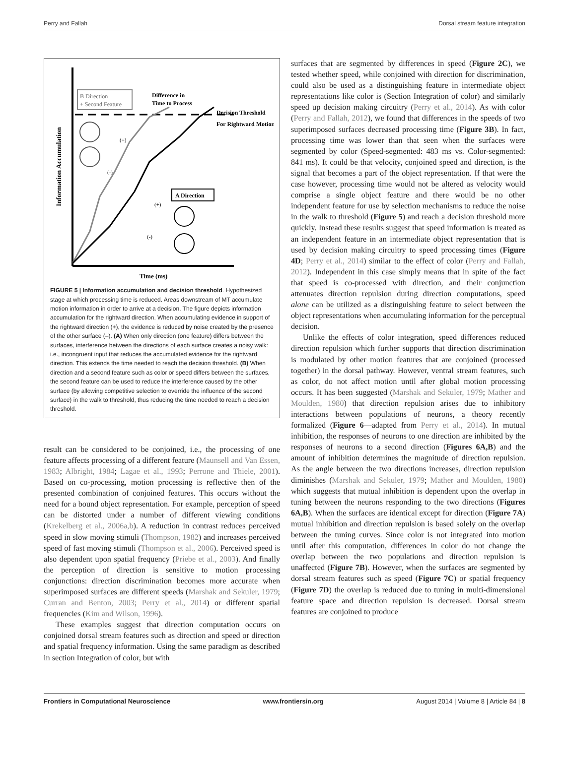Perry and Fallah Dorsal stream feature integration
B Direction
+ Second Feature
Difference in
Time to Process
Decision Threshold
For Rightward Motion
Information Accumulation
Time (ms)
A Direction
(+)
(-)
(+)
(-)
FIGURE 5 | Information accumulation and decision threshold. Hypothesized stage at which processing time is reduced. Areas downstream of MT accumulate motion information in order to arrive at a decision. The figure depicts information accumulation for the rightward direction. When accumulating evidence in support of the rightward direction (+), the evidence is reduced by noise created by the presence of the other surface (–). (A) When only direction (one feature) differs between the surfaces, interference between the directions of each surface creates a noisy walk: i.e., incongruent input that reduces the accumulated evidence for the rightward direction. This extends the time needed to reach the decision threshold. (B) When direction and a second feature such as color or speed differs between the surfaces, the second feature can be used to reduce the interference caused by the other surface (by allowing competitive selection to override the influence of the second surface) in the walk to threshold, thus reducing the time needed to reach a decision threshold.
result can be considered to be conjoined, i.e., the processing of one feature affects processing of a different feature (Maunsell and Van Essen, 1983; Albright, 1984; Lagae et al., 1993; Perrone and Thiele, 2001). Based on co-processing, motion processing is reflective then of the presented combination of conjoined features. This occurs without the need for a bound object representation. For example, perception of speed can be distorted under a number of different viewing conditions (Krekelberg et al., 2006a,b). A reduction in contrast reduces perceived speed in slow moving stimuli (Thompson, 1982) and increases perceived speed of fast moving stimuli (Thompson et al., 2006). Perceived speed is also dependent upon spatial frequency (Priebe et al., 2003). And finally the perception of direction is sensitive to motion processing conjunctions: direction discrimination becomes more accurate when superimposed surfaces are different speeds (Marshak and Sekuler, 1979; Curran and Benton, 2003; Perry et al., 2014) or different spatial frequencies (Kim and Wilson, 1996).
These examples suggest that direction computation occurs on conjoined dorsal stream features such as direction and speed or direction and spatial frequency information. Using the same paradigm as described in section Integration of color, but with
surfaces that are segmented by differences in speed (Figure 2C), we tested whether speed, while conjoined with direction for discrimination, could also be used as a distinguishing feature in intermediate object representations like color is (Section Integration of color) and similarly speed up decision making circuitry (Perry et al., 2014). As with color (Perry and Fallah, 2012), we found that differences in the speeds of two superimposed surfaces decreased processing time (Figure 3B). In fact, processing time was lower than that seen when the surfaces were segmented by color (Speed-segmented: 483 ms vs. Color-segmented: 841 ms). It could be that velocity, conjoined speed and direction, is the signal that becomes a part of the object representation. If that were the case however, processing time would not be altered as velocity would comprise a single object feature and there would be no other independent feature for use by selection mechanisms to reduce the noise in the walk to threshold (Figure 5) and reach a decision threshold more quickly. Instead these results suggest that speed information is treated as an independent feature in an intermediate object representation that is used by decision making circuitry to speed processing times (Figure 4D; Perry et al., 2014) similar to the effect of color (Perry and Fallah, 2012). Independent in this case simply means that in spite of the fact that speed is co-processed with direction, and their conjunction attenuates direction repulsion during direction computations, speed alone can be utilized as a distinguishing feature to select between the object representations when accumulating information for the perceptual decision.
Unlike the effects of color integration, speed differences reduced direction repulsion which further supports that direction discrimination is modulated by other motion features that are conjoined (processed together) in the dorsal pathway. However, ventral stream features, such as color, do not affect motion until after global motion processing occurs. It has been suggested (Marshak and Sekuler, 1979; Mather and Moulden, 1980) that direction repulsion arises due to inhibitory interactions between populations of neurons, a theory recently formalized (Figure 6—adapted from Perry et al., 2014). In mutual inhibition, the responses of neurons to one direction are inhibited by the responses of neurons to a second direction (Figures 6A,B) and the amount of inhibition determines the magnitude of direction repulsion. As the angle between the two directions increases, direction repulsion diminishes (Marshak and Sekuler, 1979; Mather and Moulden, 1980) which suggests that mutual inhibition is dependent upon the overlap in tuning between the neurons responding to the two directions (Figures 6A,B). When the surfaces are identical except for direction (Figure 7A) mutual inhibition and direction repulsion is based solely on the overlap between the tuning curves. Since color is not integrated into motion until after this computation, differences in color do not change the overlap between the two populations and direction repulsion is unaffected (Figure 7B). However, when the surfaces are segmented by dorsal stream features such as speed (Figure 7C) or spatial frequency (Figure 7D) the overlap is reduced due to tuning in multi-dimensional feature space and direction repulsion is decreased. Dorsal stream features are conjoined to produce
Frontiers in Computational Neuroscience www.frontiersin.org August 2014 | Volume 8 | Article 84 | 8